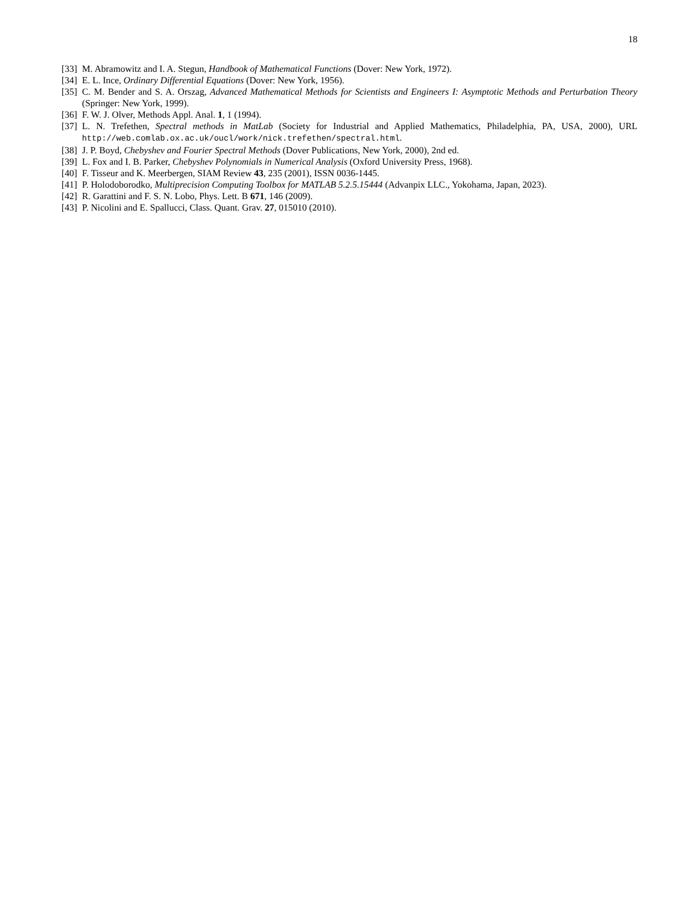18
[33] M. Abramowitz and I. A. Stegun, Handbook of Mathematical Functions (Dover: New York, 1972).
[34] E. L. Ince, Ordinary Differential Equations (Dover: New York, 1956).
[35] C. M. Bender and S. A. Orszag, Advanced Mathematical Methods for Scientists and Engineers I: Asymptotic Methods and Perturbation Theory (Springer: New York, 1999).
[36] F. W. J. Olver, Methods Appl. Anal. 1, 1 (1994).
[37] L. N. Trefethen, Spectral methods in MatLab (Society for Industrial and Applied Mathematics, Philadelphia, PA, USA, 2000), URL http://web.comlab.ox.ac.uk/oucl/work/nick.trefethen/spectral.html.
[38] J. P. Boyd, Chebyshev and Fourier Spectral Methods (Dover Publications, New York, 2000), 2nd ed.
[39] L. Fox and I. B. Parker, Chebyshev Polynomials in Numerical Analysis (Oxford University Press, 1968).
[40] F. Tisseur and K. Meerbergen, SIAM Review 43, 235 (2001), ISSN 0036-1445.
[41] P. Holodoborodko, Multiprecision Computing Toolbox for MATLAB 5.2.5.15444 (Advanpix LLC., Yokohama, Japan, 2023).
[42] R. Garattini and F. S. N. Lobo, Phys. Lett. B 671, 146 (2009).
[43] P. Nicolini and E. Spallucci, Class. Quant. Grav. 27, 015010 (2010).